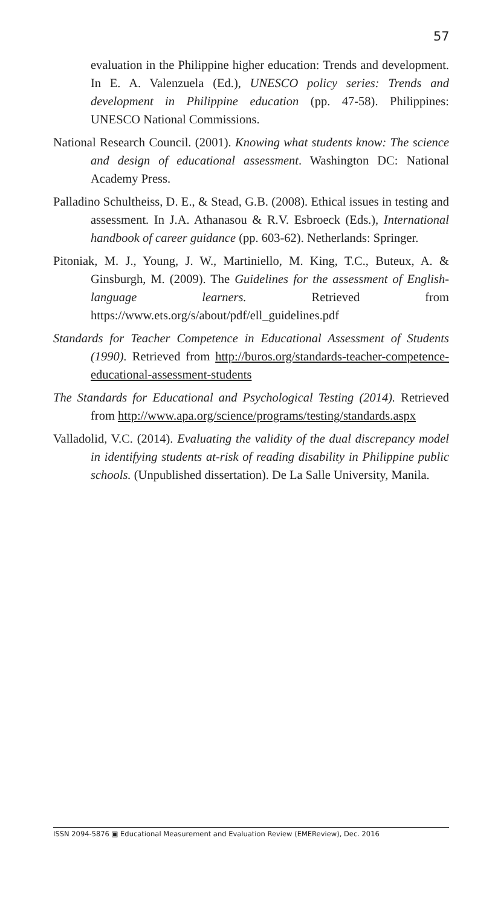57
evaluation in the Philippine higher education: Trends and development. In E. A. Valenzuela (Ed.), UNESCO policy series: Trends and development in Philippine education (pp. 47-58). Philippines: UNESCO National Commissions.
National Research Council. (2001). Knowing what students know: The science and design of educational assessment. Washington DC: National Academy Press.
Palladino Schultheiss, D. E., & Stead, G.B. (2008). Ethical issues in testing and assessment. In J.A. Athanasou & R.V. Esbroeck (Eds.), International handbook of career guidance (pp. 603-62). Netherlands: Springer.
Pitoniak, M. J., Young, J. W., Martiniello, M. King, T.C., Buteux, A. & Ginsburgh, M. (2009). The Guidelines for the assessment of English-language learners. Retrieved from https://www.ets.org/s/about/pdf/ell_guidelines.pdf
Standards for Teacher Competence in Educational Assessment of Students (1990). Retrieved from http://buros.org/standards-teacher-competence-educational-assessment-students
The Standards for Educational and Psychological Testing (2014). Retrieved from http://www.apa.org/science/programs/testing/standards.aspx
Valladolid, V.C. (2014). Evaluating the validity of the dual discrepancy model in identifying students at-risk of reading disability in Philippine public schools. (Unpublished dissertation). De La Salle University, Manila.
ISSN 2094-5876 ▣ Educational Measurement and Evaluation Review (EMEReview), Dec. 2016